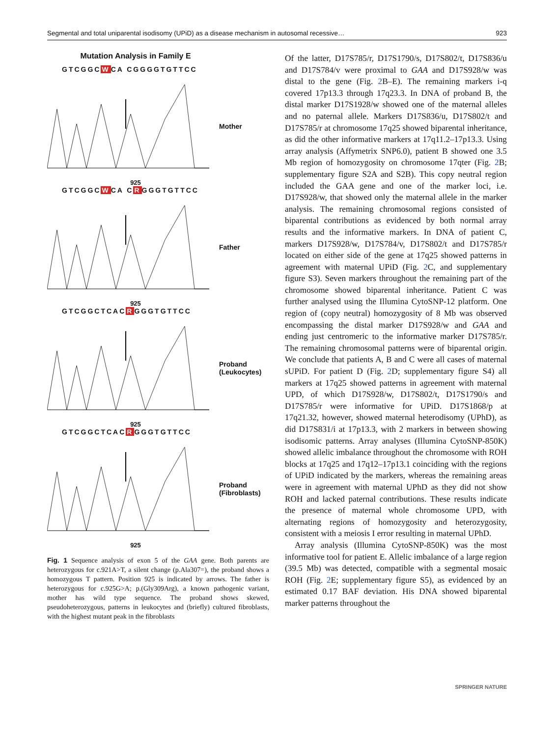Segmental and total uniparental isodisomy (UPiD) as a disease mechanism in autosomal recessive… 923
Mutation Analysis in Family E
GTCGGCWCA CGGGGTGTTCC
Mother
925
GTCGGCWCA CRGGGTGTTCC
Father
925
GTCGGCTCACRGGGTGTTCC
Proband
(Leukocytes)
925
GTCGGCTCACRGGGTGTTCC
Proband
(Fibroblasts)
925
Fig. 1 Sequence analysis of exon 5 of the GAA gene. Both parents are heterozygous for c.921A>T, a silent change (p.Ala307=), the proband shows a homozygous T pattern. Position 925 is indicated by arrows. The father is heterozygous for c.925G>A; p.(Gly309Arg), a known pathogenic variant, mother has wild type sequence. The proband shows skewed, pseudoheterozygous, patterns in leukocytes and (briefly) cultured fibroblasts, with the highest mutant peak in the fibroblasts
Of the latter, D17S785/r, D17S1790/s, D17S802/t, D17S836/u and D17S784/v were proximal to GAA and D17S928/w was distal to the gene (Fig. 2 B–E). The remaining markers i-q covered 17p13.3 through 17q23.3. In DNA of proband B, the distal marker D17S1928/w showed one of the maternal alleles and no paternal allele. Markers D17S836/u, D17S802/t and D17S785/r at chromosome 17q25 showed biparental inheritance, as did the other informative markers at 17q11.2–17p13.3. Using array analysis (Affymetrix SNP6.0), patient B showed one 3.5 Mb region of homozygosity on chromosome 17qter (Fig. 2 B; supplementary figure S2A and S2B). This copy neutral region included the GAA gene and one of the marker loci, i.e. D17S928/w, that showed only the maternal allele in the marker analysis. The remaining chromosomal regions consisted of biparental contributions as evidenced by both normal array results and the informative markers. In DNA of patient C, markers D17S928/w, D17S784/v, D17S802/t and D17S785/r located on either side of the gene at 17q25 showed patterns in agreement with maternal UPiD (Fig. 2 C, and supplementary figure S3). Seven markers throughout the remaining part of the chromosome showed biparental inheritance. Patient C was further analysed using the Illumina CytoSNP-12 platform. One region of (copy neutral) homozygosity of 8 Mb was observed encompassing the distal marker D17S928/w and GAA and ending just centromeric to the informative marker D17S785/r. The remaining chromosomal patterns were of biparental origin. We conclude that patients A, B and C were all cases of maternal sUPiD. For patient D (Fig. 2 D; supplementary figure S4) all markers at 17q25 showed patterns in agreement with maternal UPD, of which D17S928/w, D17S802/t, D17S1790/s and D17S785/r were informative for UPiD. D17S1868/p at 17q21.32, however, showed maternal heterodisomy (UPhD), as did D17S831/i at 17p13.3, with 2 markers in between showing isodisomic patterns. Array analyses (Illumina CytoSNP-850K) showed allelic imbalance throughout the chromosome with ROH blocks at 17q25 and 17q12–17p13.1 coinciding with the regions of UPiD indicated by the markers, whereas the remaining areas were in agreement with maternal UPhD as they did not show ROH and lacked paternal contributions. These results indicate the presence of maternal whole chromosome UPD, with alternating regions of homozygosity and heterozygosity, consistent with a meiosis I error resulting in maternal UPhD.
Array analysis (Illumina CytoSNP-850K) was the most informative tool for patient E. Allelic imbalance of a large region (39.5 Mb) was detected, compatible with a segmental mosaic ROH (Fig. 2 E; supplementary figure S5), as evidenced by an estimated 0.17 BAF deviation. His DNA showed biparental marker patterns throughout the
SPRINGER NATURE